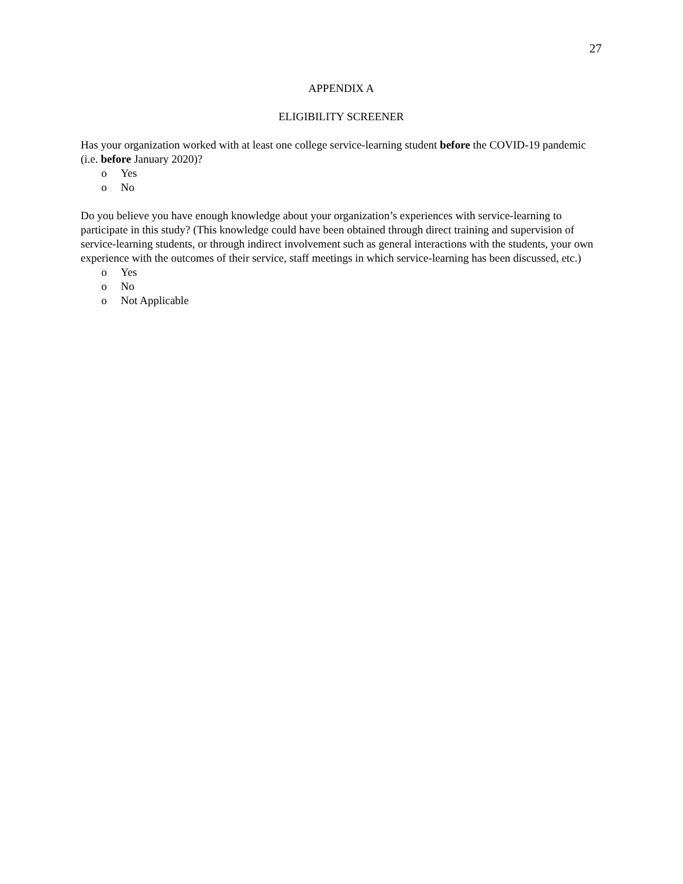27
APPENDIX A
ELIGIBILITY SCREENER
Has your organization worked with at least one college service-learning student before the COVID-19 pandemic (i.e. before January 2020)?
o Yes
o No
Do you believe you have enough knowledge about your organization’s experiences with service-learning to participate in this study? (This knowledge could have been obtained through direct training and supervision of service-learning students, or through indirect involvement such as general interactions with the students, your own experience with the outcomes of their service, staff meetings in which service-learning has been discussed, etc.)
o Yes
o No
o Not Applicable